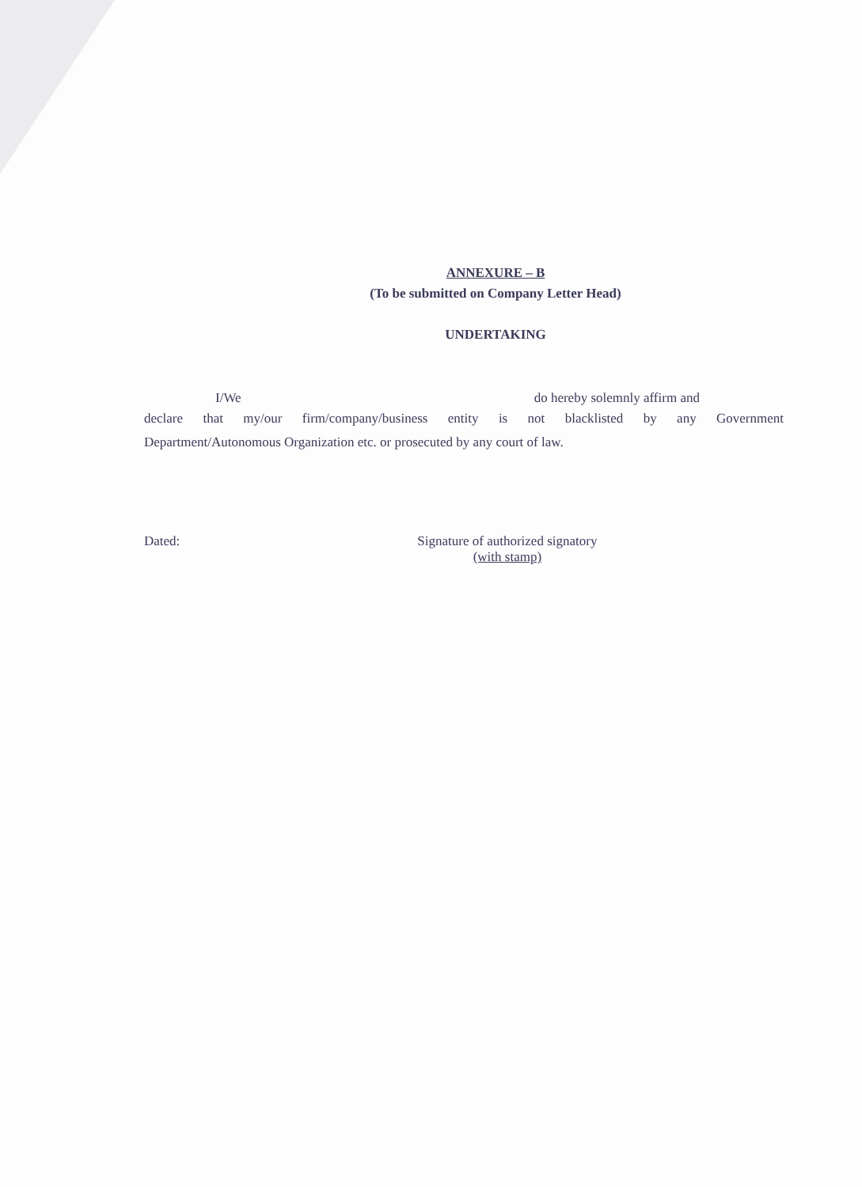ANNEXURE – B
(To be submitted on Company Letter Head)
UNDERTAKING
I/We do hereby solemnly affirm and
declare that my/our firm/company/business entity is not blacklisted by any Government
Department/Autonomous Organization etc. or prosecuted by any court of law.
Dated: Signature of authorized signatory
(with stamp)